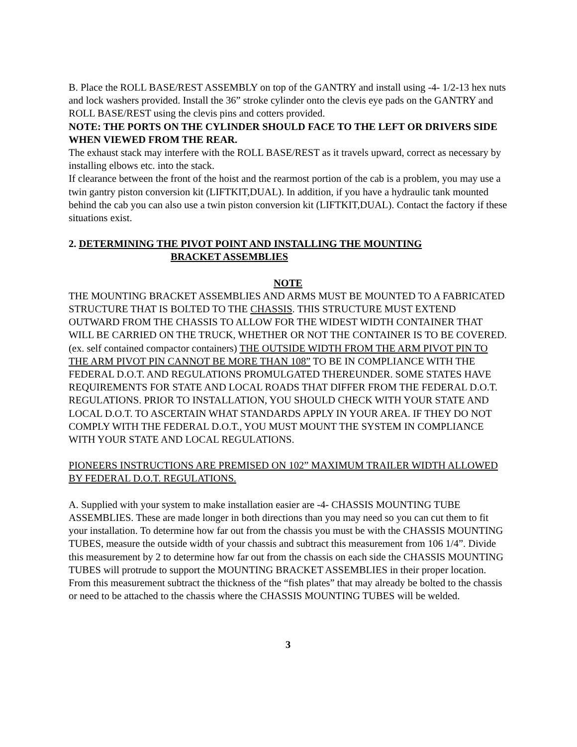B. Place the ROLL BASE/REST ASSEMBLY on top of the GANTRY and install using -4- 1/2-13 hex nuts and lock washers provided. Install the 36” stroke cylinder onto the clevis eye pads on the GANTRY and ROLL BASE/REST using the clevis pins and cotters provided.
NOTE: THE PORTS ON THE CYLINDER SHOULD FACE TO THE LEFT OR DRIVERS SIDE WHEN VIEWED FROM THE REAR.
The exhaust stack may interfere with the ROLL BASE/REST as it travels upward, correct as necessary by installing elbows etc. into the stack.
If clearance between the front of the hoist and the rearmost portion of the cab is a problem, you may use a twin gantry piston conversion kit (LIFTKIT,DUAL). In addition, if you have a hydraulic tank mounted behind the cab you can also use a twin piston conversion kit (LIFTKIT,DUAL). Contact the factory if these situations exist.
2. DETERMINING THE PIVOT POINT AND INSTALLING THE MOUNTING
BRACKET ASSEMBLIES
NOTE
THE MOUNTING BRACKET ASSEMBLIES AND ARMS MUST BE MOUNTED TO A FABRICATED STRUCTURE THAT IS BOLTED TO THE CHASSIS. THIS STRUCTURE MUST EXTEND OUTWARD FROM THE CHASSIS TO ALLOW FOR THE WIDEST WIDTH CONTAINER THAT WILL BE CARRIED ON THE TRUCK, WHETHER OR NOT THE CONTAINER IS TO BE COVERED. (ex. self contained compactor containers) THE OUTSIDE WIDTH FROM THE ARM PIVOT PIN TO THE ARM PIVOT PIN CANNOT BE MORE THAN 108” TO BE IN COMPLIANCE WITH THE FEDERAL D.O.T. AND REGULATIONS PROMULGATED THEREUNDER. SOME STATES HAVE REQUIREMENTS FOR STATE AND LOCAL ROADS THAT DIFFER FROM THE FEDERAL D.O.T. REGULATIONS. PRIOR TO INSTALLATION, YOU SHOULD CHECK WITH YOUR STATE AND LOCAL D.O.T. TO ASCERTAIN WHAT STANDARDS APPLY IN YOUR AREA. IF THEY DO NOT COMPLY WITH THE FEDERAL D.O.T., YOU MUST MOUNT THE SYSTEM IN COMPLIANCE WITH YOUR STATE AND LOCAL REGULATIONS.
PIONEERS INSTRUCTIONS ARE PREMISED ON 102” MAXIMUM TRAILER WIDTH ALLOWED BY FEDERAL D.O.T. REGULATIONS.
A. Supplied with your system to make installation easier are -4- CHASSIS MOUNTING TUBE ASSEMBLIES. These are made longer in both directions than you may need so you can cut them to fit your installation. To determine how far out from the chassis you must be with the CHASSIS MOUNTING TUBES, measure the outside width of your chassis and subtract this measurement from 106 1/4”. Divide this measurement by 2 to determine how far out from the chassis on each side the CHASSIS MOUNTING TUBES will protrude to support the MOUNTING BRACKET ASSEMBLIES in their proper location. From this measurement subtract the thickness of the “fish plates” that may already be bolted to the chassis or need to be attached to the chassis where the CHASSIS MOUNTING TUBES will be welded.
3